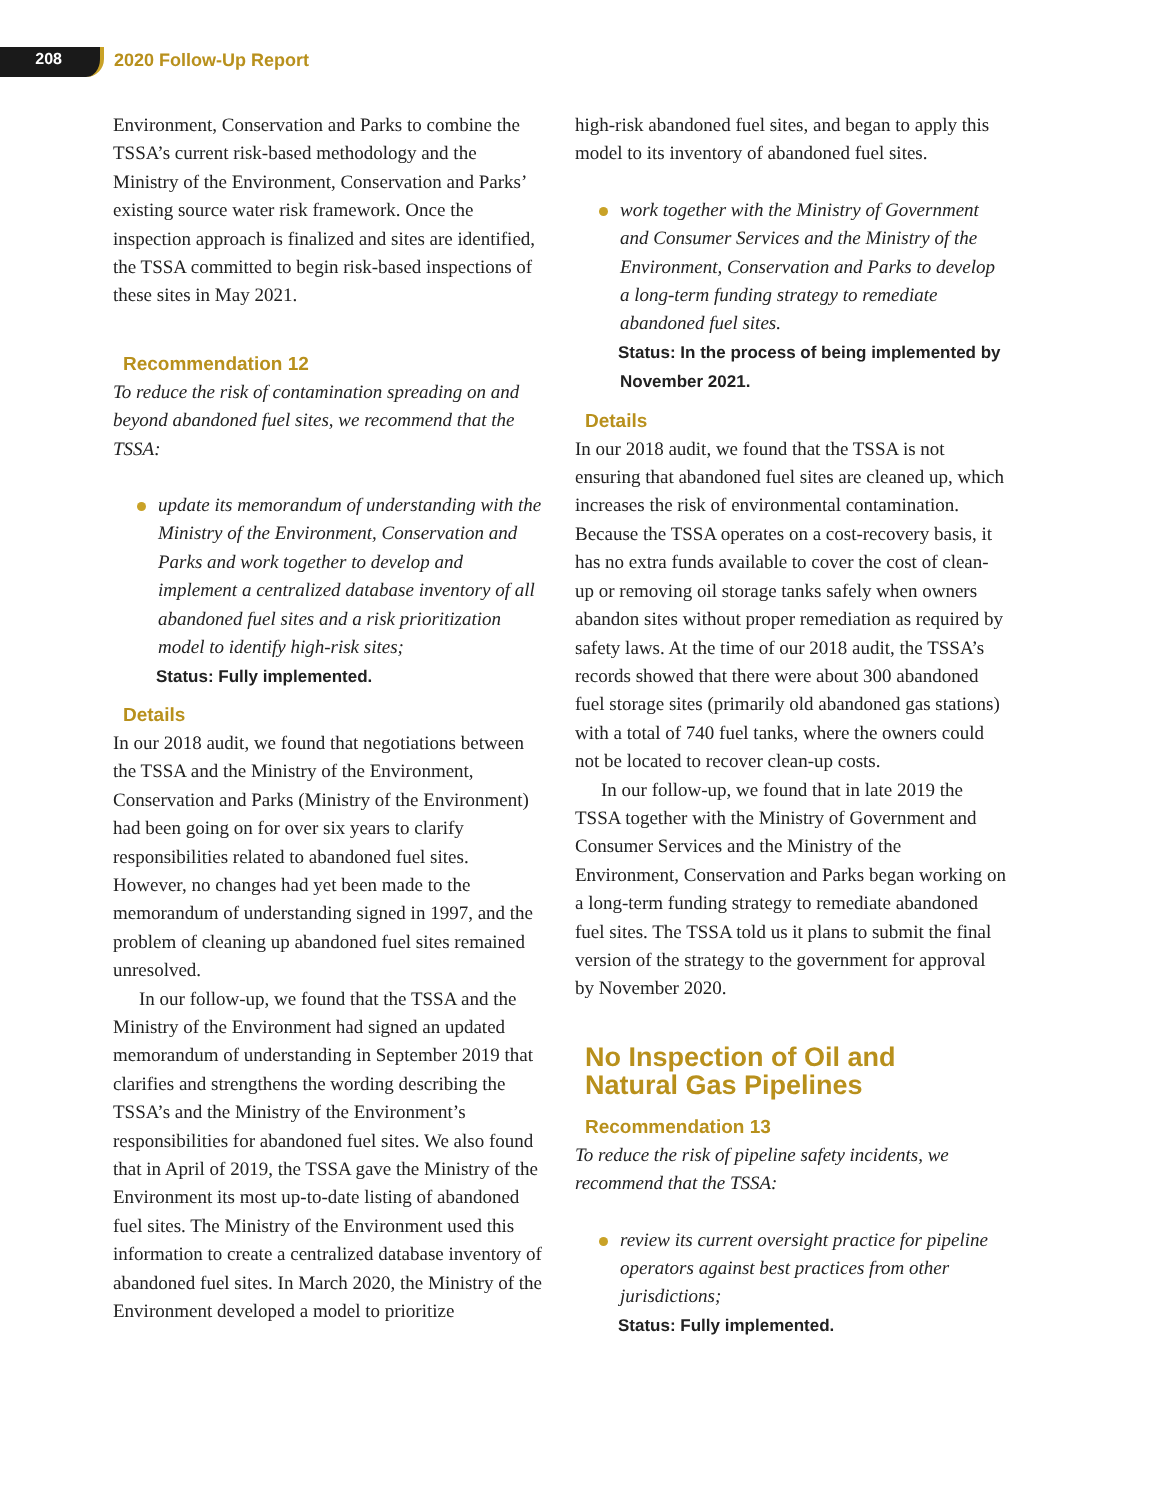208 2020 Follow-Up Report
Environment, Conservation and Parks to combine the TSSA’s current risk-based methodology and the Ministry of the Environment, Conservation and Parks’ existing source water risk framework. Once the inspection approach is finalized and sites are identified, the TSSA committed to begin risk-based inspections of these sites in May 2021.
Recommendation 12
To reduce the risk of contamination spreading on and beyond abandoned fuel sites, we recommend that the TSSA:
update its memorandum of understanding with the Ministry of the Environment, Conservation and Parks and work together to develop and implement a centralized database inventory of all abandoned fuel sites and a risk prioritization model to identify high-risk sites;
Status: Fully implemented.
Details
In our 2018 audit, we found that negotiations between the TSSA and the Ministry of the Environment, Conservation and Parks (Ministry of the Environment) had been going on for over six years to clarify responsibilities related to abandoned fuel sites. However, no changes had yet been made to the memorandum of understanding signed in 1997, and the problem of cleaning up abandoned fuel sites remained unresolved.
In our follow-up, we found that the TSSA and the Ministry of the Environment had signed an updated memorandum of understanding in September 2019 that clarifies and strengthens the wording describing the TSSA’s and the Ministry of the Environment’s responsibilities for abandoned fuel sites. We also found that in April of 2019, the TSSA gave the Ministry of the Environment its most up-to-date listing of abandoned fuel sites. The Ministry of the Environment used this information to create a centralized database inventory of abandoned fuel sites. In March 2020, the Ministry of the Environment developed a model to prioritize
high-risk abandoned fuel sites, and began to apply this model to its inventory of abandoned fuel sites.
work together with the Ministry of Government and Consumer Services and the Ministry of the Environment, Conservation and Parks to develop a long-term funding strategy to remediate abandoned fuel sites.
Status: In the process of being implemented by November 2021.
Details
In our 2018 audit, we found that the TSSA is not ensuring that abandoned fuel sites are cleaned up, which increases the risk of environmental contamination. Because the TSSA operates on a cost-recovery basis, it has no extra funds available to cover the cost of clean-up or removing oil storage tanks safely when owners abandon sites without proper remediation as required by safety laws. At the time of our 2018 audit, the TSSA’s records showed that there were about 300 abandoned fuel storage sites (primarily old abandoned gas stations) with a total of 740 fuel tanks, where the owners could not be located to recover clean-up costs.
In our follow-up, we found that in late 2019 the TSSA together with the Ministry of Government and Consumer Services and the Ministry of the Environment, Conservation and Parks began working on a long-term funding strategy to remediate abandoned fuel sites. The TSSA told us it plans to submit the final version of the strategy to the government for approval by November 2020.
No Inspection of Oil and
Natural Gas Pipelines
Recommendation 13
To reduce the risk of pipeline safety incidents, we recommend that the TSSA:
review its current oversight practice for pipeline operators against best practices from other jurisdictions;
Status: Fully implemented.